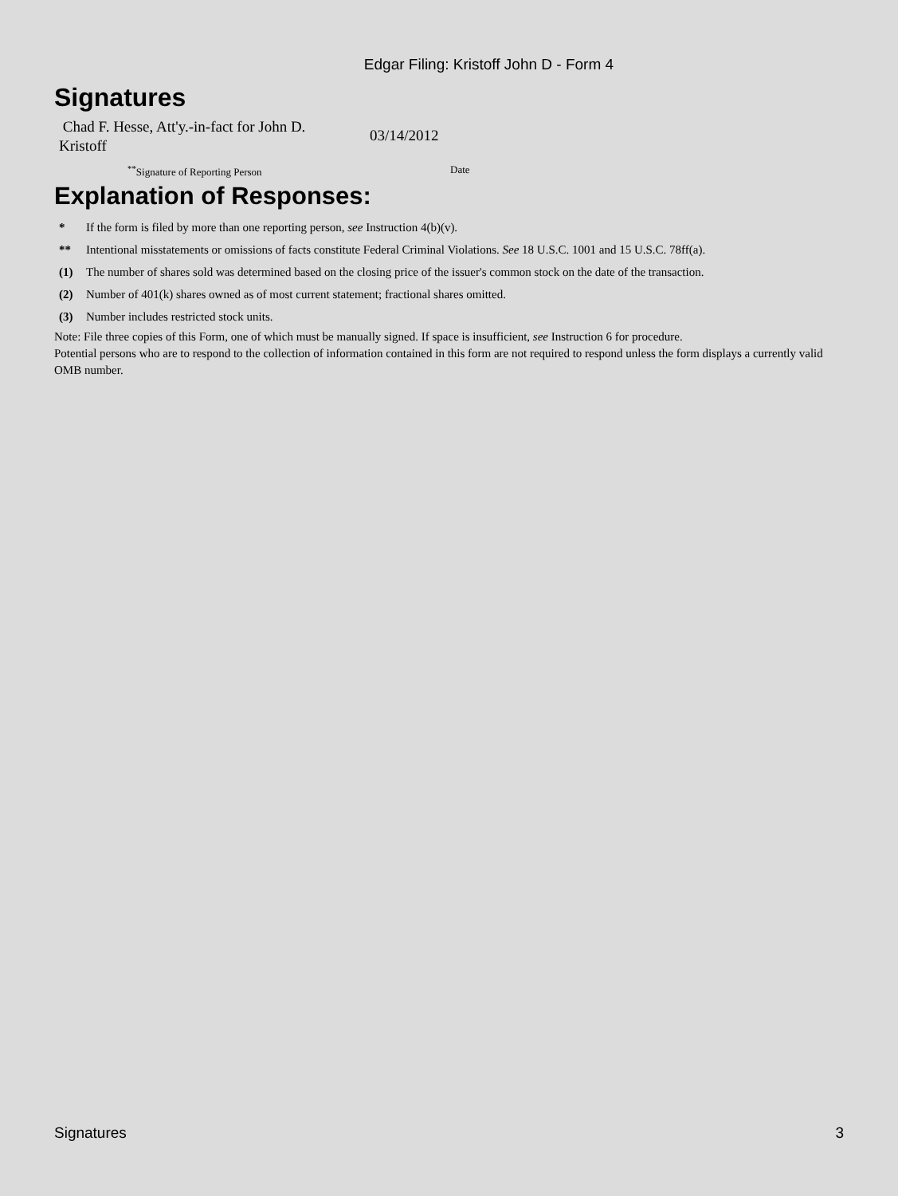Edgar Filing: Kristoff John D - Form 4
Signatures
Chad F. Hesse, Att'y.-in-fact for John D. Kristoff
03/14/2012
<sup>**</sup> Signature of Reporting Person Date
Explanation of Responses:
| * | If the form is filed by more than one reporting person, see Instruction 4(b)(v). |
| ** | Intentional misstatements or omissions of facts constitute Federal Criminal Violations. See 18 U.S.C. 1001 and 15 U.S.C. 78ff(a). |
| (1) | The number of shares sold was determined based on the closing price of the issuer's common stock on the date of the transaction. |
| (2) | Number of 401(k) shares owned as of most current statement; fractional shares omitted. |
| (3) | Number includes restricted stock units. |
Note: File three copies of this Form, one of which must be manually signed. If space is insufficient, see Instruction 6 for procedure.
Potential persons who are to respond to the collection of information contained in this form are not required to respond unless the form displays a currently valid OMB number.
Signatures 3